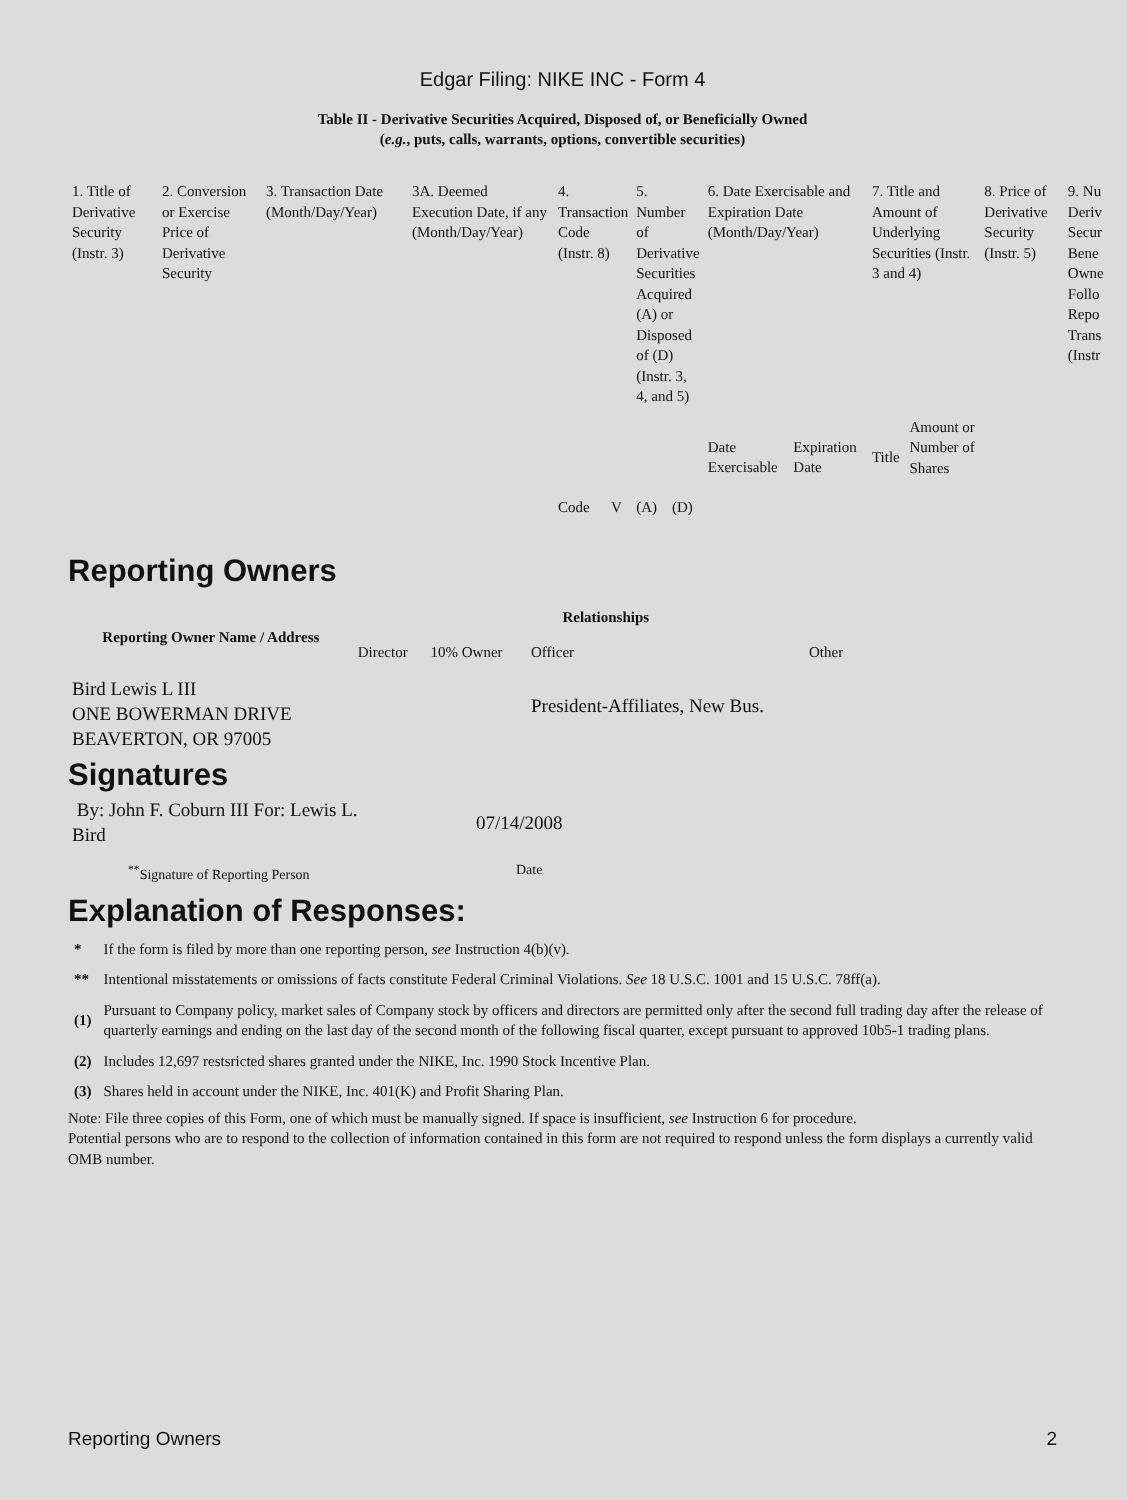Edgar Filing: NIKE INC - Form 4
Table II - Derivative Securities Acquired, Disposed of, or Beneficially Owned
(e.g., puts, calls, warrants, options, convertible securities)
| 1. Title of Derivative Security (Instr. 3) | 2. Conversion or Exercise Price of Derivative Security | 3. Transaction Date (Month/Day/Year) | 3A. Deemed Execution Date, if any (Month/Day/Year) | 4. Transaction Code (Instr. 8) | | 5. Number of Derivative Securities Acquired (A) or Disposed of (D) (Instr. 3, 4, and 5) | | 6. Date Exercisable and Expiration Date (Month/Day/Year) | | 7. Title and Amount of Underlying Securities (Instr. 3 and 4) | | 8. Price of Derivative Security (Instr. 5) | 9. Nu Deriv Secur Bene Owne Follo Repo Trans (Instr |
| | | | | Code | V | (A) | (D) | Date Exercisable | Expiration Date | Title | Amount or Number of Shares | | |
Reporting Owners
| Reporting Owner Name / Address | Relationships | | | | |
| --- | --- | --- | --- | --- | --- |
| | Director | 10% Owner | Officer | Other | |
| Bird Lewis L III ONE BOWERMAN DRIVE BEAVERTON, OR 97005 | | | President-Affiliates, New Bus. | | |
Signatures
| By: John F. Coburn III For: Lewis L. Bird | 07/14/2008 |
| <sup>**</sup> Signature of Reporting Person | Date |
Explanation of Responses:
| * | If the form is filed by more than one reporting person, see Instruction 4(b)(v). |
| ** | Intentional misstatements or omissions of facts constitute Federal Criminal Violations. See 18 U.S.C. 1001 and 15 U.S.C. 78ff(a). |
| (1) | Pursuant to Company policy, market sales of Company stock by officers and directors are permitted only after the second full trading day after the release of quarterly earnings and ending on the last day of the second month of the following fiscal quarter, except pursuant to approved 10b5-1 trading plans. |
| (2) | Includes 12,697 restsricted shares granted under the NIKE, Inc. 1990 Stock Incentive Plan. |
| (3) | Shares held in account under the NIKE, Inc. 401(K) and Profit Sharing Plan. |
Note: File three copies of this Form, one of which must be manually signed. If space is insufficient, see Instruction 6 for procedure.
Potential persons who are to respond to the collection of information contained in this form are not required to respond unless the form displays a currently valid OMB number.
Reporting Owners 2